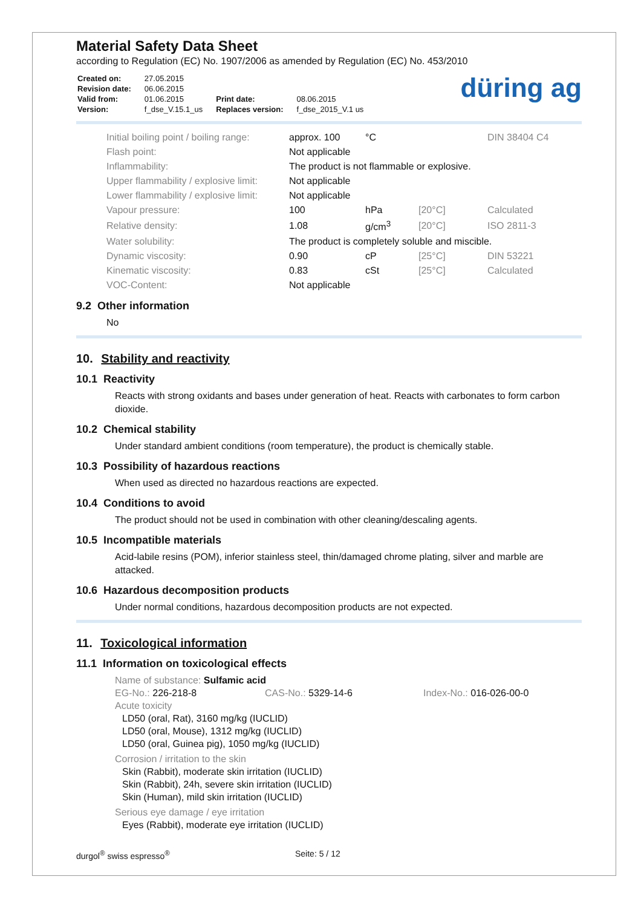Material Safety Data Sheet
according to Regulation (EC) No. 1907/2006 as amended by Regulation (EC) No. 453/2010
| Created on: | 27.05.2015 | | |
| Revision date: | 06.06.2015 | | |
| Valid from: | 01.06.2015 | Print date: | 08.06.2015 |
| Version: | f_dse_V.15.1_us | Replaces version: | f_dse_2015_V.1 us |
düring ag
| Initial boiling point / boiling range: | approx. 100 | °C | | DIN 38404 C4 |
| Flash point: | Not applicable | | | |
| Inflammability: | The product is not flammable or explosive. | | | |
| Upper flammability / explosive limit: | Not applicable | | | |
| Lower flammability / explosive limit: | Not applicable | | | |
| Vapour pressure: | 100 | hPa | [20°C] | Calculated |
| Relative density: | 1.08 | g/cm<sup>3</sup> | [20°C] | ISO 2811-3 |
| Water solubility: | The product is completely soluble and miscible. | | | |
| Dynamic viscosity: | 0.90 | cP | [25°C] | DIN 53221 |
| Kinematic viscosity: | 0.83 | cSt | [25°C] | Calculated |
| VOC-Content: | Not applicable | | | |
9.2 Other information
No
10. Stability and reactivity
10.1 Reactivity
Reacts with strong oxidants and bases under generation of heat. Reacts with carbonates to form carbon dioxide.
10.2 Chemical stability
Under standard ambient conditions (room temperature), the product is chemically stable.
10.3 Possibility of hazardous reactions
When used as directed no hazardous reactions are expected.
10.4 Conditions to avoid
The product should not be used in combination with other cleaning/descaling agents.
10.5 Incompatible materials
Acid-labile resins (POM), inferior stainless steel, thin/damaged chrome plating, silver and marble are attacked.
10.6 Hazardous decomposition products
Under normal conditions, hazardous decomposition products are not expected.
11. Toxicological information
11.1 Information on toxicological effects
Name of substance: Sulfamic acid
EG-No.: 226-218-8 CAS-No.: 5329-14-6 Index-No.: 016-026-00-0
Acute toxicity
LD50 (oral, Rat), 3160 mg/kg (IUCLID)
LD50 (oral, Mouse), 1312 mg/kg (IUCLID)
LD50 (oral, Guinea pig), 1050 mg/kg (IUCLID)
Corrosion / irritation to the skin
Skin (Rabbit), moderate skin irritation (IUCLID)
Skin (Rabbit), 24h, severe skin irritation (IUCLID)
Skin (Human), mild skin irritation (IUCLID)
Serious eye damage / eye irritation
Eyes (Rabbit), moderate eye irritation (IUCLID)
durgol<sup>®</sup> swiss espresso<sup>®</sup> Seite: 5 / 12